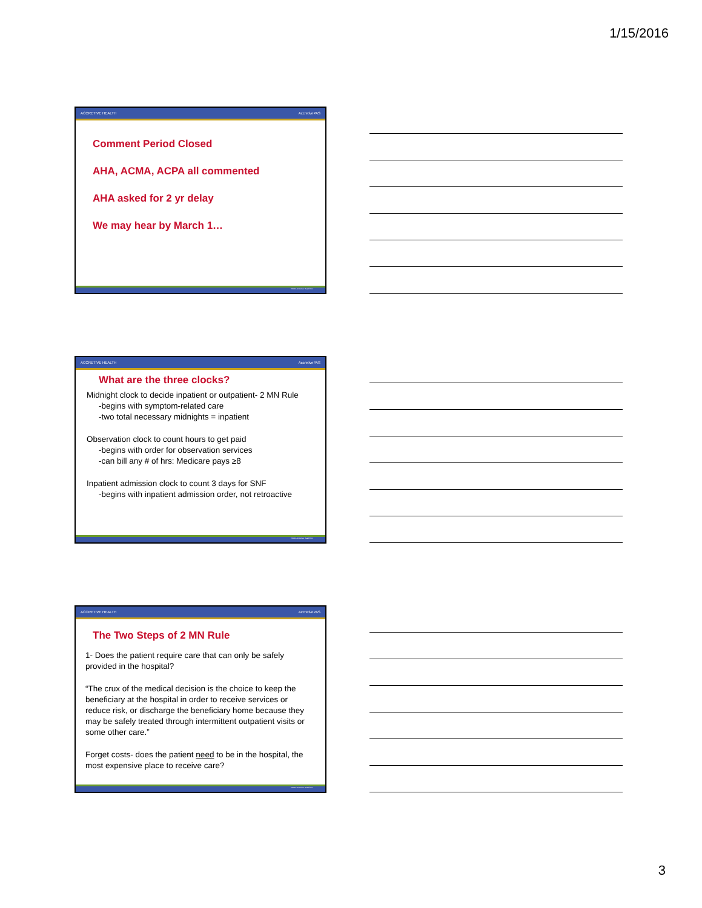1/15/2016
ACCRETIVE HEALTH AccretivePAS
Comment Period Closed
AHA, ACMA, ACPA all commented
AHA asked for 2 yr delay
We may hear by March 1…
©2014 Accretive Health Inc.
ACCRETIVE HEALTH AccretivePAS
What are the three clocks?
Midnight clock to decide inpatient or outpatient- 2 MN Rule
-begins with symptom-related care
-two total necessary midnights = inpatient
Observation clock to count hours to get paid
-begins with order for observation services
-can bill any # of hrs: Medicare pays ≥8
Inpatient admission clock to count 3 days for SNF
-begins with inpatient admission order, not retroactive
©2014 Accretive Health Inc.
ACCRETIVE HEALTH AccretivePAS
The Two Steps of 2 MN Rule
1- Does the patient require care that can only be safely provided in the hospital?
“The crux of the medical decision is the choice to keep the beneficiary at the hospital in order to receive services or reduce risk, or discharge the beneficiary home because they may be safely treated through intermittent outpatient visits or some other care.”
Forget costs- does the patient need to be in the hospital, the most expensive place to receive care?
©2014 Accretive Health Inc.
3